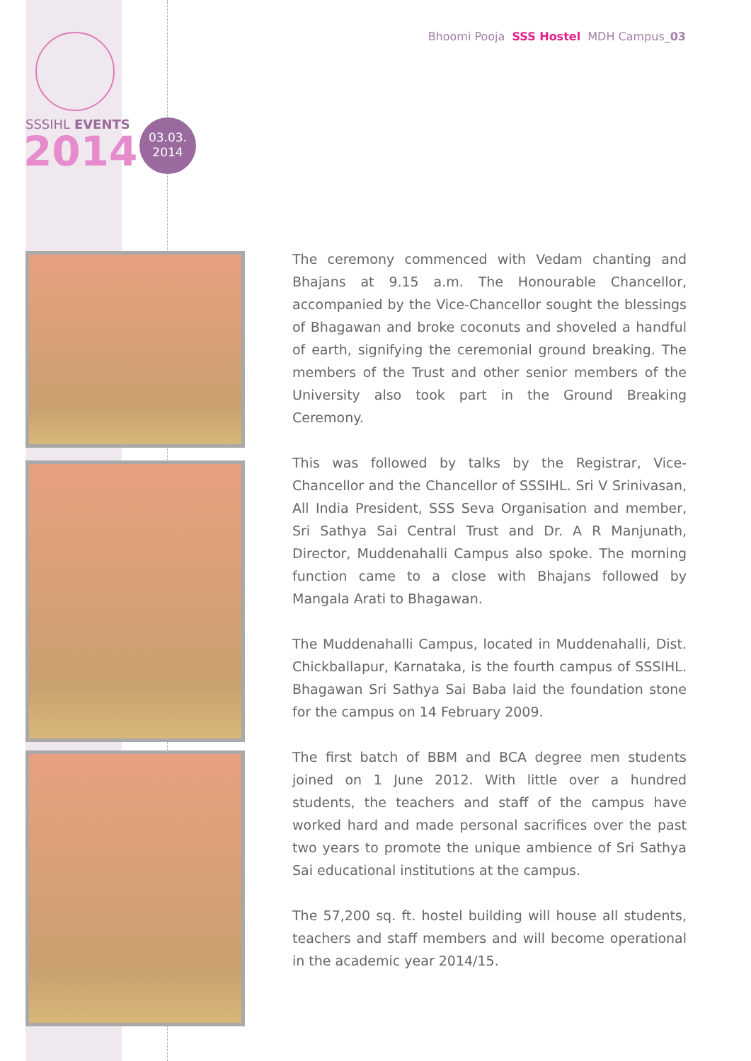SSSIHL EVENTS
2014
03.03.
2014
Bhoomi Pooja SSS Hostel MDH Campus_03
The ceremony commenced with Vedam chanting and Bhajans at 9.15 a.m. The Honourable Chancellor, accompanied by the Vice-Chancellor sought the blessings of Bhagawan and broke coconuts and shoveled a handful of earth, signifying the ceremonial ground breaking. The members of the Trust and other senior members of the University also took part in the Ground Breaking Ceremony.
This was followed by talks by the Registrar, Vice-Chancellor and the Chancellor of SSSIHL. Sri V Srinivasan, All India President, SSS Seva Organisation and member, Sri Sathya Sai Central Trust and Dr. A R Manjunath, Director, Muddenahalli Campus also spoke. The morning function came to a close with Bhajans followed by Mangala Arati to Bhagawan.
The Muddenahalli Campus, located in Muddenahalli, Dist. Chickballapur, Karnataka, is the fourth campus of SSSIHL. Bhagawan Sri Sathya Sai Baba laid the foundation stone for the campus on 14 February 2009.
The first batch of BBM and BCA degree men students joined on 1 June 2012. With little over a hundred students, the teachers and staff of the campus have worked hard and made personal sacrifices over the past two years to promote the unique ambience of Sri Sathya Sai educational institutions at the campus.
The 57,200 sq. ft. hostel building will house all students, teachers and staff members and will become operational in the academic year 2014/15.